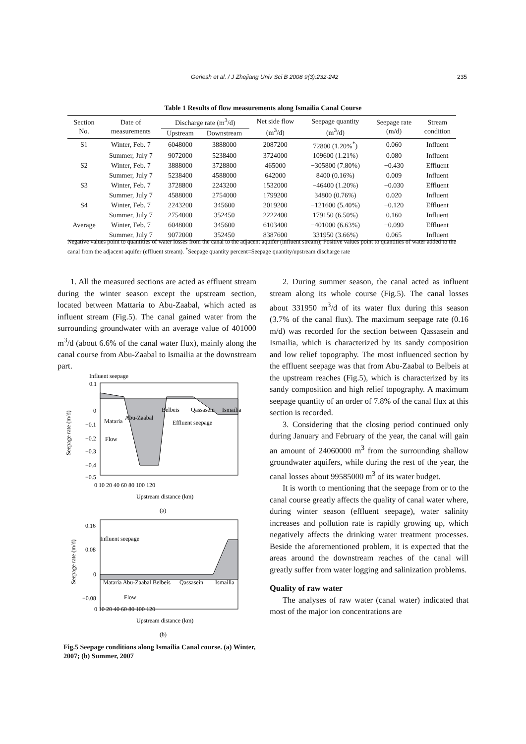Geriesh et al. / J Zhejiang Univ Sci B 2008 9(3):232-242 235
Table 1 Results of flow measurements along Ismailia Canal Course
| Section No. | Date of measurements | Discharge rate (m<sup>3</sup>/d) | | Net side flow (m<sup>3</sup>/d) | Seepage quantity (m<sup>3</sup>/d) | Seepage rate (m/d) | Stream condition |
| --- | --- | --- | --- | --- | --- | --- | --- |
| | | Upstream | Downstream | | | | |
| S1 | Winter, Feb. 7 | 6048000 | 3888000 | 2087200 | 72800 (1.20%<sup>*</sup>) | 0.060 | Influent |
| | Summer, July 7 | 9072000 | 5238400 | 3724000 | 109600 (1.21%) | 0.080 | Influent |
| S2 | Winter, Feb. 7 | 3888000 | 3728800 | 465000 | −305800 (7.80%) | −0.430 | Effluent |
| | Summer, July 7 | 5238400 | 4588000 | 642000 | 8400 (0.16%) | 0.009 | Influent |
| S3 | Winter, Feb. 7 | 3728800 | 2243200 | 1532000 | −46400 (1.20%) | −0.030 | Effluent |
| | Summer, July 7 | 4588000 | 2754000 | 1799200 | 34800 (0.76%) | 0.020 | Influent |
| S4 | Winter, Feb. 7 | 2243200 | 345600 | 2019200 | −121600 (5.40%) | −0.120 | Effluent |
| | Summer, July 7 | 2754000 | 352450 | 2222400 | 179150 (6.50%) | 0.160 | Influent |
| Average | Winter, Feb. 7 | 6048000 | 345600 | 6103400 | −401000 (6.63%) | −0.090 | Effluent |
| | Summer, July 7 | 9072000 | 352450 | 8387600 | 331950 (3.66%) | 0.065 | Influent |
Negative values point to quantities of water losses from the canal to the adjacent aquifer (influent stream); Positive values point to quantities of water added to the canal from the adjacent aquifer (effluent stream). <sup>*</sup>Seepage quantity percent=Seepage quantity/upstream discharge rate
1. All the measured sections are acted as effluent stream during the winter season except the upstream section, located between Mattaria to Abu-Zaabal, which acted as influent stream (Fig.5). The canal gained water from the surrounding groundwater with an average value of 401000 m<sup>3</sup>/d (about 6.6% of the canal water flux), mainly along the canal course from Abu-Zaabal to Ismailia at the downstream part.
0.1
0
−0.1
−0.2
−0.3
−0.4
−0.5
0 10 20 40 60 80 100 120
Upstream distance (km)
(a)
Influent seepage
Mataria
Abu-Zaabal
Belbeis
Qassasein
Ismailia
Effluent seepage
Flow
Seepage rate (m/d)
0.16
0.08
0
−0.08
0 10 20 40 60 80 100 120
Upstream distance (km)
(b)
Influent seepage
Mataria Abu-Zaabal Belbeis
Qassasein
Ismailia
Flow
Seepage rate (m/d)
Fig.5 Seepage conditions along Ismailia Canal course. (a) Winter, 2007; (b) Summer, 2007
2. During summer season, the canal acted as influent stream along its whole course (Fig.5). The canal losses about 331950 m<sup>3</sup>/d of its water flux during this season (3.7% of the canal flux). The maximum seepage rate (0.16 m/d) was recorded for the section between Qassasein and Ismailia, which is characterized by its sandy composition and low relief topography. The most influenced section by the effluent seepage was that from Abu-Zaabal to Belbeis at the upstream reaches (Fig.5), which is characterized by its sandy composition and high relief topography. A maximum seepage quantity of an order of 7.8% of the canal flux at this section is recorded.
3. Considering that the closing period continued only during January and February of the year, the canal will gain an amount of 24060000 m<sup>3</sup> from the surrounding shallow groundwater aquifers, while during the rest of the year, the canal losses about 99585000 m<sup>3</sup> of its water budget.
It is worth to mentioning that the seepage from or to the canal course greatly affects the quality of canal water where, during winter season (effluent seepage), water salinity increases and pollution rate is rapidly growing up, which negatively affects the drinking water treatment processes. Beside the aforementioned problem, it is expected that the areas around the downstream reaches of the canal will greatly suffer from water logging and salinization problems.
Quality of raw water
The analyses of raw water (canal water) indicated that most of the major ion concentrations are